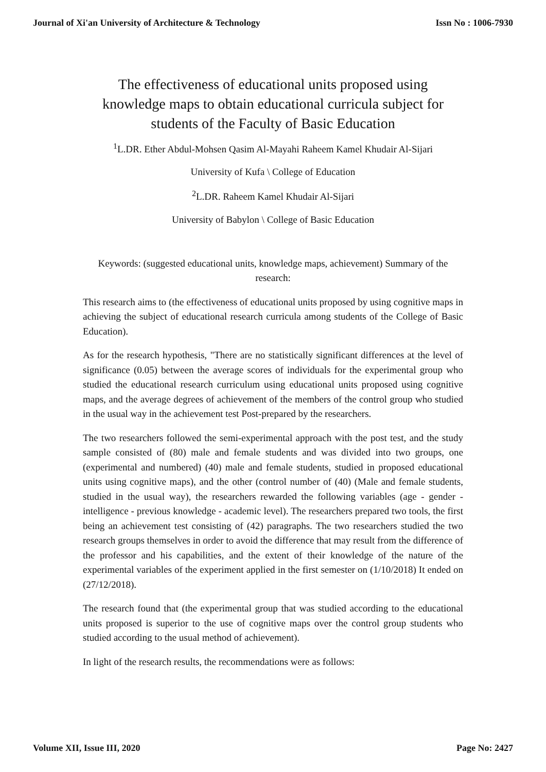Journal of Xi'an University of Architecture & Technology Issn No : 1006-7930
The effectiveness of educational units proposed using knowledge maps to obtain educational curricula subject for students of the Faculty of Basic Education
<sup>1</sup> L.DR. Ether Abdul-Mohsen Qasim Al-Mayahi Raheem Kamel Khudair Al-Sijari
University of Kufa \ College of Education
<sup>2</sup> L.DR. Raheem Kamel Khudair Al-Sijari
University of Babylon \ College of Basic Education
Keywords: (suggested educational units, knowledge maps, achievement) Summary of the research:
This research aims to (the effectiveness of educational units proposed by using cognitive maps in achieving the subject of educational research curricula among students of the College of Basic Education).
As for the research hypothesis, "There are no statistically significant differences at the level of significance (0.05) between the average scores of individuals for the experimental group who studied the educational research curriculum using educational units proposed using cognitive maps, and the average degrees of achievement of the members of the control group who studied in the usual way in the achievement test Post-prepared by the researchers.
The two researchers followed the semi-experimental approach with the post test, and the study sample consisted of (80) male and female students and was divided into two groups, one (experimental and numbered) (40) male and female students, studied in proposed educational units using cognitive maps), and the other (control number of (40) (Male and female students, studied in the usual way), the researchers rewarded the following variables (age - gender - intelligence - previous knowledge - academic level). The researchers prepared two tools, the first being an achievement test consisting of (42) paragraphs. The two researchers studied the two research groups themselves in order to avoid the difference that may result from the difference of the professor and his capabilities, and the extent of their knowledge of the nature of the experimental variables of the experiment applied in the first semester on (1/10/2018) It ended on (27/12/2018).
The research found that (the experimental group that was studied according to the educational units proposed is superior to the use of cognitive maps over the control group students who studied according to the usual method of achievement).
In light of the research results, the recommendations were as follows:
Volume XII, Issue III, 2020 Page No: 2427